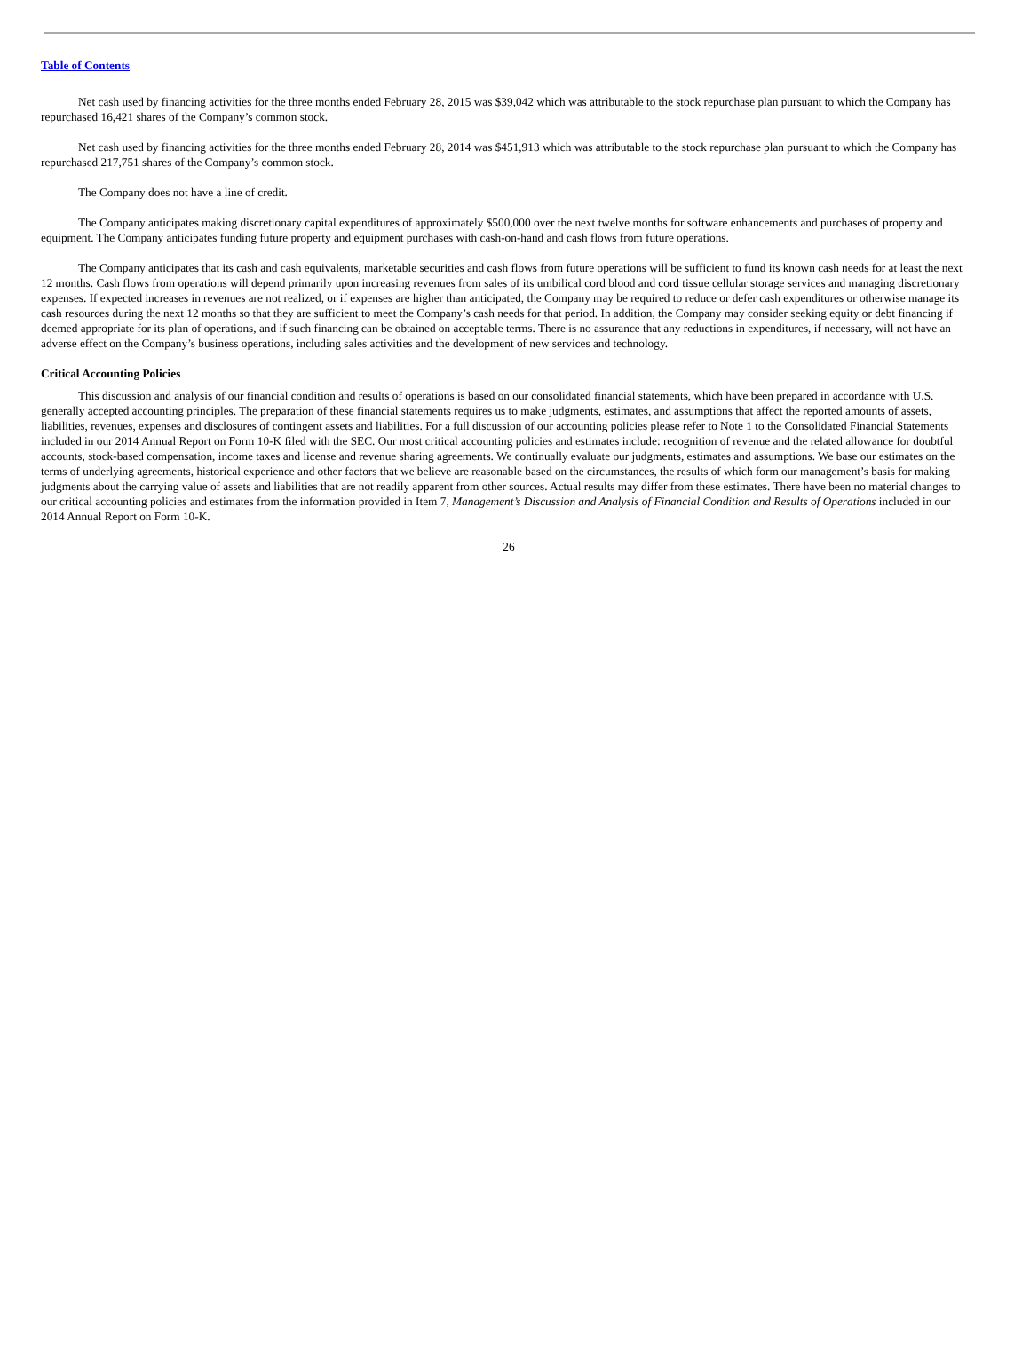Table of Contents
Net cash used by financing activities for the three months ended February 28, 2015 was $39,042 which was attributable to the stock repurchase plan pursuant to which the Company has repurchased 16,421 shares of the Company’s common stock.
Net cash used by financing activities for the three months ended February 28, 2014 was $451,913 which was attributable to the stock repurchase plan pursuant to which the Company has repurchased 217,751 shares of the Company’s common stock.
The Company does not have a line of credit.
The Company anticipates making discretionary capital expenditures of approximately $500,000 over the next twelve months for software enhancements and purchases of property and equipment. The Company anticipates funding future property and equipment purchases with cash-on-hand and cash flows from future operations.
The Company anticipates that its cash and cash equivalents, marketable securities and cash flows from future operations will be sufficient to fund its known cash needs for at least the next 12 months. Cash flows from operations will depend primarily upon increasing revenues from sales of its umbilical cord blood and cord tissue cellular storage services and managing discretionary expenses. If expected increases in revenues are not realized, or if expenses are higher than anticipated, the Company may be required to reduce or defer cash expenditures or otherwise manage its cash resources during the next 12 months so that they are sufficient to meet the Company’s cash needs for that period. In addition, the Company may consider seeking equity or debt financing if deemed appropriate for its plan of operations, and if such financing can be obtained on acceptable terms. There is no assurance that any reductions in expenditures, if necessary, will not have an adverse effect on the Company’s business operations, including sales activities and the development of new services and technology.
Critical Accounting Policies
This discussion and analysis of our financial condition and results of operations is based on our consolidated financial statements, which have been prepared in accordance with U.S. generally accepted accounting principles. The preparation of these financial statements requires us to make judgments, estimates, and assumptions that affect the reported amounts of assets, liabilities, revenues, expenses and disclosures of contingent assets and liabilities. For a full discussion of our accounting policies please refer to Note 1 to the Consolidated Financial Statements included in our 2014 Annual Report on Form 10-K filed with the SEC. Our most critical accounting policies and estimates include: recognition of revenue and the related allowance for doubtful accounts, stock-based compensation, income taxes and license and revenue sharing agreements. We continually evaluate our judgments, estimates and assumptions. We base our estimates on the terms of underlying agreements, historical experience and other factors that we believe are reasonable based on the circumstances, the results of which form our management’s basis for making judgments about the carrying value of assets and liabilities that are not readily apparent from other sources. Actual results may differ from these estimates. There have been no material changes to our critical accounting policies and estimates from the information provided in Item 7, Management’s Discussion and Analysis of Financial Condition and Results of Operations included in our 2014 Annual Report on Form 10-K.
26